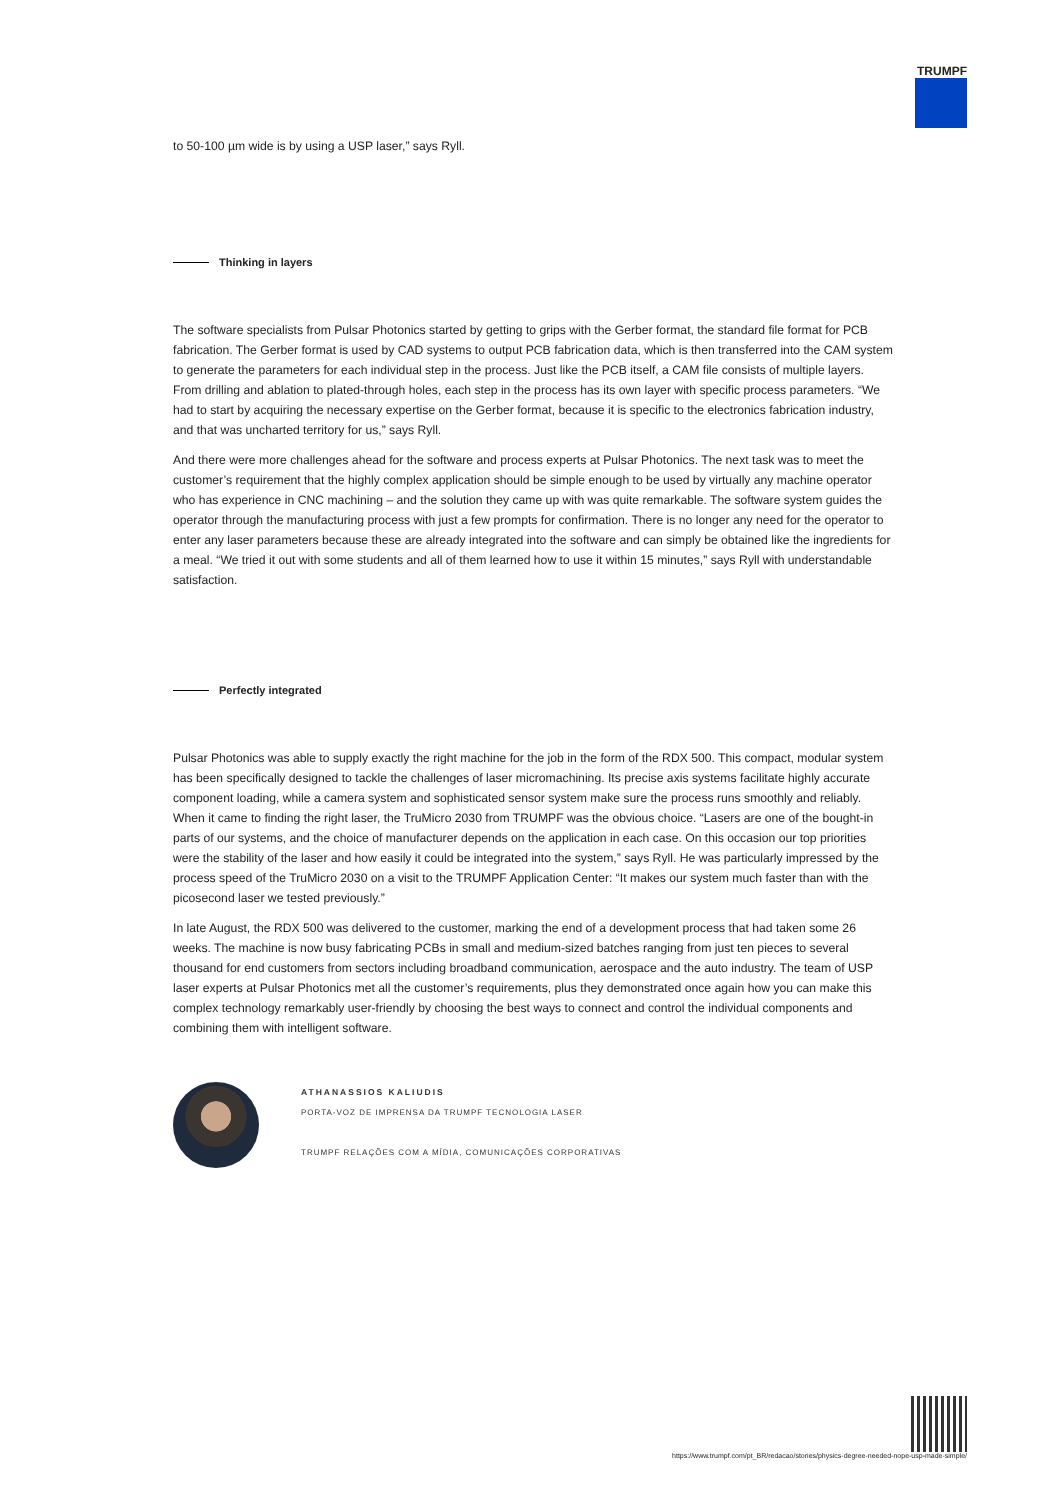TRUMPF
to 50-100 µm wide is by using a USP laser,” says Ryll.
Thinking in layers
The software specialists from Pulsar Photonics started by getting to grips with the Gerber format, the standard file format for PCB fabrication. The Gerber format is used by CAD systems to output PCB fabrication data, which is then transferred into the CAM system to generate the parameters for each individual step in the process. Just like the PCB itself, a CAM file consists of multiple layers. From drilling and ablation to plated-through holes, each step in the process has its own layer with specific process parameters. “We had to start by acquiring the necessary expertise on the Gerber format, because it is specific to the electronics fabrication industry, and that was uncharted territory for us,” says Ryll.
And there were more challenges ahead for the software and process experts at Pulsar Photonics. The next task was to meet the customer’s requirement that the highly complex application should be simple enough to be used by virtually any machine operator who has experience in CNC machining – and the solution they came up with was quite remarkable. The software system guides the operator through the manufacturing process with just a few prompts for confirmation. There is no longer any need for the operator to enter any laser parameters because these are already integrated into the software and can simply be obtained like the ingredients for a meal. “We tried it out with some students and all of them learned how to use it within 15 minutes,” says Ryll with understandable satisfaction.
Perfectly integrated
Pulsar Photonics was able to supply exactly the right machine for the job in the form of the RDX 500. This compact, modular system has been specifically designed to tackle the challenges of laser micromachining. Its precise axis systems facilitate highly accurate component loading, while a camera system and sophisticated sensor system make sure the process runs smoothly and reliably. When it came to finding the right laser, the TruMicro 2030 from TRUMPF was the obvious choice. “Lasers are one of the bought-in parts of our systems, and the choice of manufacturer depends on the application in each case. On this occasion our top priorities were the stability of the laser and how easily it could be integrated into the system,” says Ryll. He was particularly impressed by the process speed of the TruMicro 2030 on a visit to the TRUMPF Application Center: “It makes our system much faster than with the picosecond laser we tested previously.”
In late August, the RDX 500 was delivered to the customer, marking the end of a development process that had taken some 26 weeks. The machine is now busy fabricating PCBs in small and medium-sized batches ranging from just ten pieces to several thousand for end customers from sectors including broadband communication, aerospace and the auto industry. The team of USP laser experts at Pulsar Photonics met all the customer’s requirements, plus they demonstrated once again how you can make this complex technology remarkably user-friendly by choosing the best ways to connect and control the individual components and combining them with intelligent software.
ATHANASSIOS KALIUDIS
PORTA-VOZ DE IMPRENSA DA TRUMPF TECNOLOGIA LASER
TRUMPF RELAÇÕES COM A MÍDIA, COMUNICAÇÕES CORPORATIVAS
https://www.trumpf.com/pt_BR/redacao/stories/physics-degree-needed-nope-usp-made-simple/